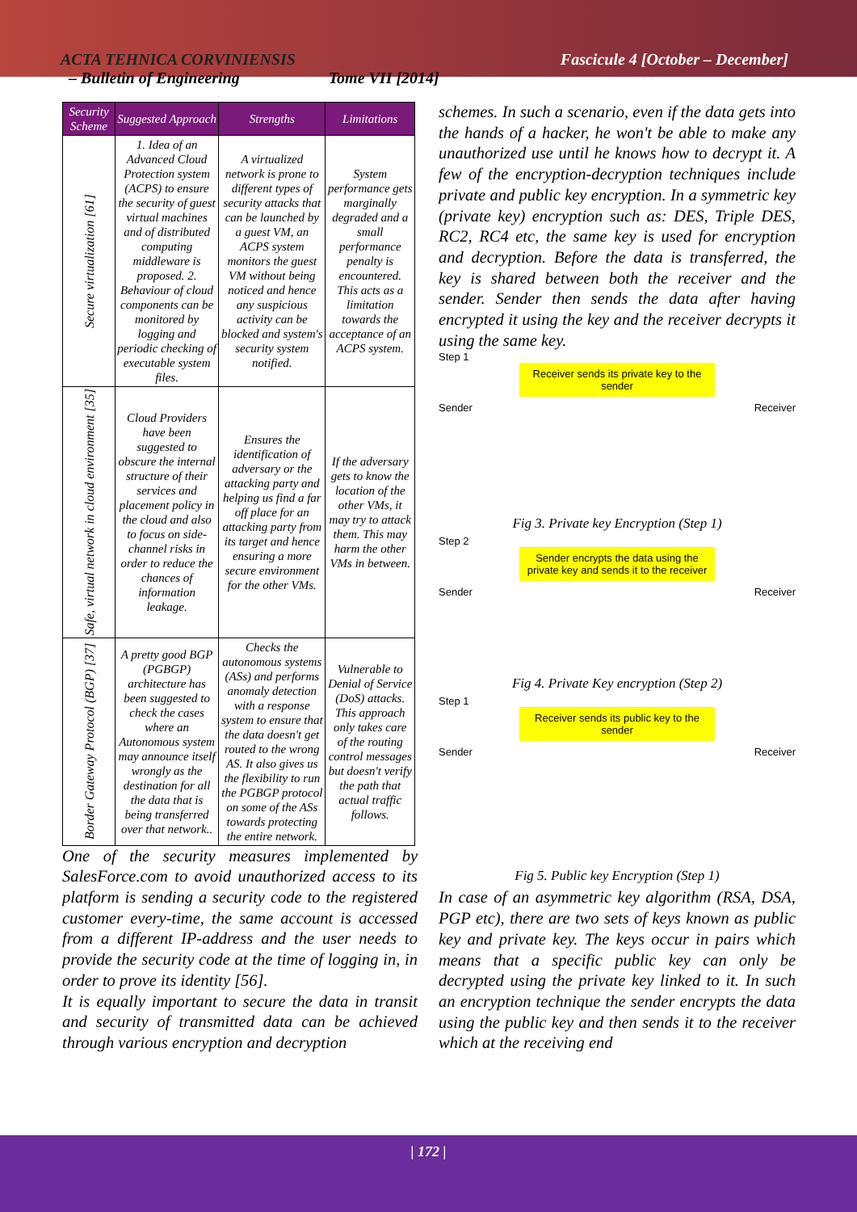ACTA TEHNICA CORVINIENSIS Fascicule 4 [October – December]
– Bulletin of Engineering Tome VII [2014]
| Security Scheme | Suggested Approach | Strengths | Limitations |
| --- | --- | --- | --- |
| Secure virtualization [61] | 1. Idea of an Advanced Cloud Protection system (ACPS) to ensure the security of guest virtual machines and of distributed computing middleware is proposed. 2. Behaviour of cloud components can be monitored by logging and periodic checking of executable system files. | A virtualized network is prone to different types of security attacks that can be launched by a guest VM, an ACPS system monitors the guest VM without being noticed and hence any suspicious activity can be blocked and system's security system notified. | System performance gets marginally degraded and a small performance penalty is encountered. This acts as a limitation towards the acceptance of an ACPS system. |
| Safe, virtual network in cloud environment [35] | Cloud Providers have been suggested to obscure the internal structure of their services and placement policy in the cloud and also to focus on side-channel risks in order to reduce the chances of information leakage. | Ensures the identification of adversary or the attacking party and helping us find a far off place for an attacking party from its target and hence ensuring a more secure environment for the other VMs. | If the adversary gets to know the location of the other VMs, it may try to attack them. This may harm the other VMs in between. |
| Border Gateway Protocol (BGP) [37] | A pretty good BGP (PGBGP) architecture has been suggested to check the cases where an Autonomous system may announce itself wrongly as the destination for all the data that is being transferred over that network.. | Checks the autonomous systems (ASs) and performs anomaly detection with a response system to ensure that the data doesn't get routed to the wrong AS. It also gives us the flexibility to run the PGBGP protocol on some of the ASs towards protecting the entire network. | Vulnerable to Denial of Service (DoS) attacks. This approach only takes care of the routing control messages but doesn't verify the path that actual traffic follows. |
One of the security measures implemented by SalesForce.com to avoid unauthorized access to its platform is sending a security code to the registered customer every-time, the same account is accessed from a different IP-address and the user needs to provide the security code at the time of logging in, in order to prove its identity [56].
It is equally important to secure the data in transit and security of transmitted data can be achieved through various encryption and decryption
schemes. In such a scenario, even if the data gets into the hands of a hacker, he won't be able to make any unauthorized use until he knows how to decrypt it. A few of the encryption-decryption techniques include private and public key encryption. In a symmetric key (private key) encryption such as: DES, Triple DES, RC2, RC4 etc, the same key is used for encryption and decryption. Before the data is transferred, the key is shared between both the receiver and the sender. Sender then sends the data after having encrypted it using the key and the receiver decrypts it using the same key.
Step 1
Receiver sends its private key to the sender
Sender Receiver
Fig 3. Private key Encryption (Step 1)
Step 2
Sender encrypts the data using the private key and sends it to the receiver
Sender Receiver
Fig 4. Private Key encryption (Step 2)
Step 1
Receiver sends its public key to the sender
Sender Receiver
Fig 5. Public key Encryption (Step 1)
In case of an asymmetric key algorithm (RSA, DSA, PGP etc), there are two sets of keys known as public key and private key. The keys occur in pairs which means that a specific public key can only be decrypted using the private key linked to it. In such an encryption technique the sender encrypts the data using the public key and then sends it to the receiver which at the receiving end
| 172 |